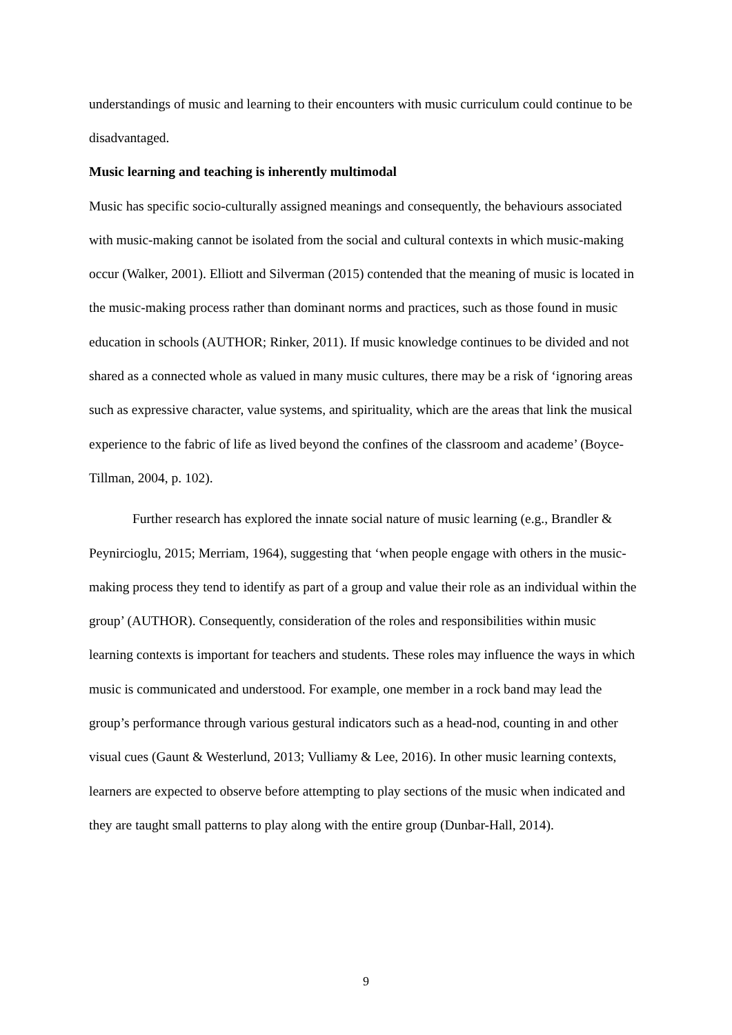understandings of music and learning to their encounters with music curriculum could continue to be disadvantaged.
Music learning and teaching is inherently multimodal
Music has specific socio-culturally assigned meanings and consequently, the behaviours associated with music-making cannot be isolated from the social and cultural contexts in which music-making occur (Walker, 2001). Elliott and Silverman (2015) contended that the meaning of music is located in the music-making process rather than dominant norms and practices, such as those found in music education in schools (AUTHOR; Rinker, 2011). If music knowledge continues to be divided and not shared as a connected whole as valued in many music cultures, there may be a risk of ‘ignoring areas such as expressive character, value systems, and spirituality, which are the areas that link the musical experience to the fabric of life as lived beyond the confines of the classroom and academe’ (Boyce-Tillman, 2004, p. 102).
Further research has explored the innate social nature of music learning (e.g., Brandler & Peynircioglu, 2015; Merriam, 1964), suggesting that ‘when people engage with others in the music-making process they tend to identify as part of a group and value their role as an individual within the group’ (AUTHOR). Consequently, consideration of the roles and responsibilities within music learning contexts is important for teachers and students. These roles may influence the ways in which music is communicated and understood. For example, one member in a rock band may lead the group’s performance through various gestural indicators such as a head-nod, counting in and other visual cues (Gaunt & Westerlund, 2013; Vulliamy & Lee, 2016). In other music learning contexts, learners are expected to observe before attempting to play sections of the music when indicated and they are taught small patterns to play along with the entire group (Dunbar-Hall, 2014).
9